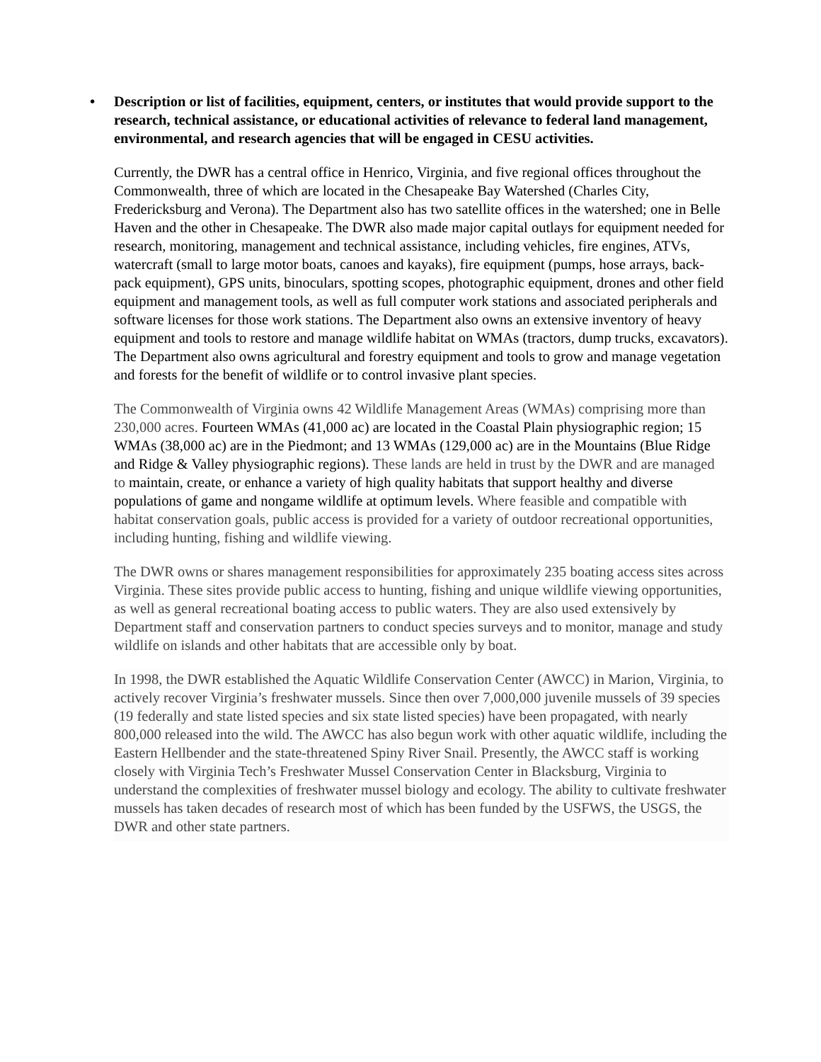• Description or list of facilities, equipment, centers, or institutes that would provide support to the research, technical assistance, or educational activities of relevance to federal land management, environmental, and research agencies that will be engaged in CESU activities.
Currently, the DWR has a central office in Henrico, Virginia, and five regional offices throughout the Commonwealth, three of which are located in the Chesapeake Bay Watershed (Charles City, Fredericksburg and Verona). The Department also has two satellite offices in the watershed; one in Belle Haven and the other in Chesapeake. The DWR also made major capital outlays for equipment needed for research, monitoring, management and technical assistance, including vehicles, fire engines, ATVs, watercraft (small to large motor boats, canoes and kayaks), fire equipment (pumps, hose arrays, back-pack equipment), GPS units, binoculars, spotting scopes, photographic equipment, drones and other field equipment and management tools, as well as full computer work stations and associated peripherals and software licenses for those work stations. The Department also owns an extensive inventory of heavy equipment and tools to restore and manage wildlife habitat on WMAs (tractors, dump trucks, excavators). The Department also owns agricultural and forestry equipment and tools to grow and manage vegetation and forests for the benefit of wildlife or to control invasive plant species.
The Commonwealth of Virginia owns 42 Wildlife Management Areas (WMAs) comprising more than 230,000 acres. Fourteen WMAs (41,000 ac) are located in the Coastal Plain physiographic region; 15 WMAs (38,000 ac) are in the Piedmont; and 13 WMAs (129,000 ac) are in the Mountains (Blue Ridge and Ridge & Valley physiographic regions). These lands are held in trust by the DWR and are managed to maintain, create, or enhance a variety of high quality habitats that support healthy and diverse populations of game and nongame wildlife at optimum levels. Where feasible and compatible with habitat conservation goals, public access is provided for a variety of outdoor recreational opportunities, including hunting, fishing and wildlife viewing.
The DWR owns or shares management responsibilities for approximately 235 boating access sites across Virginia. These sites provide public access to hunting, fishing and unique wildlife viewing opportunities, as well as general recreational boating access to public waters. They are also used extensively by Department staff and conservation partners to conduct species surveys and to monitor, manage and study wildlife on islands and other habitats that are accessible only by boat.
In 1998, the DWR established the Aquatic Wildlife Conservation Center (AWCC) in Marion, Virginia, to actively recover Virginia’s freshwater mussels. Since then over 7,000,000 juvenile mussels of 39 species (19 federally and state listed species and six state listed species) have been propagated, with nearly 800,000 released into the wild. The AWCC has also begun work with other aquatic wildlife, including the Eastern Hellbender and the state-threatened Spiny River Snail. Presently, the AWCC staff is working closely with Virginia Tech’s Freshwater Mussel Conservation Center in Blacksburg, Virginia to understand the complexities of freshwater mussel biology and ecology. The ability to cultivate freshwater mussels has taken decades of research most of which has been funded by the USFWS, the USGS, the DWR and other state partners.